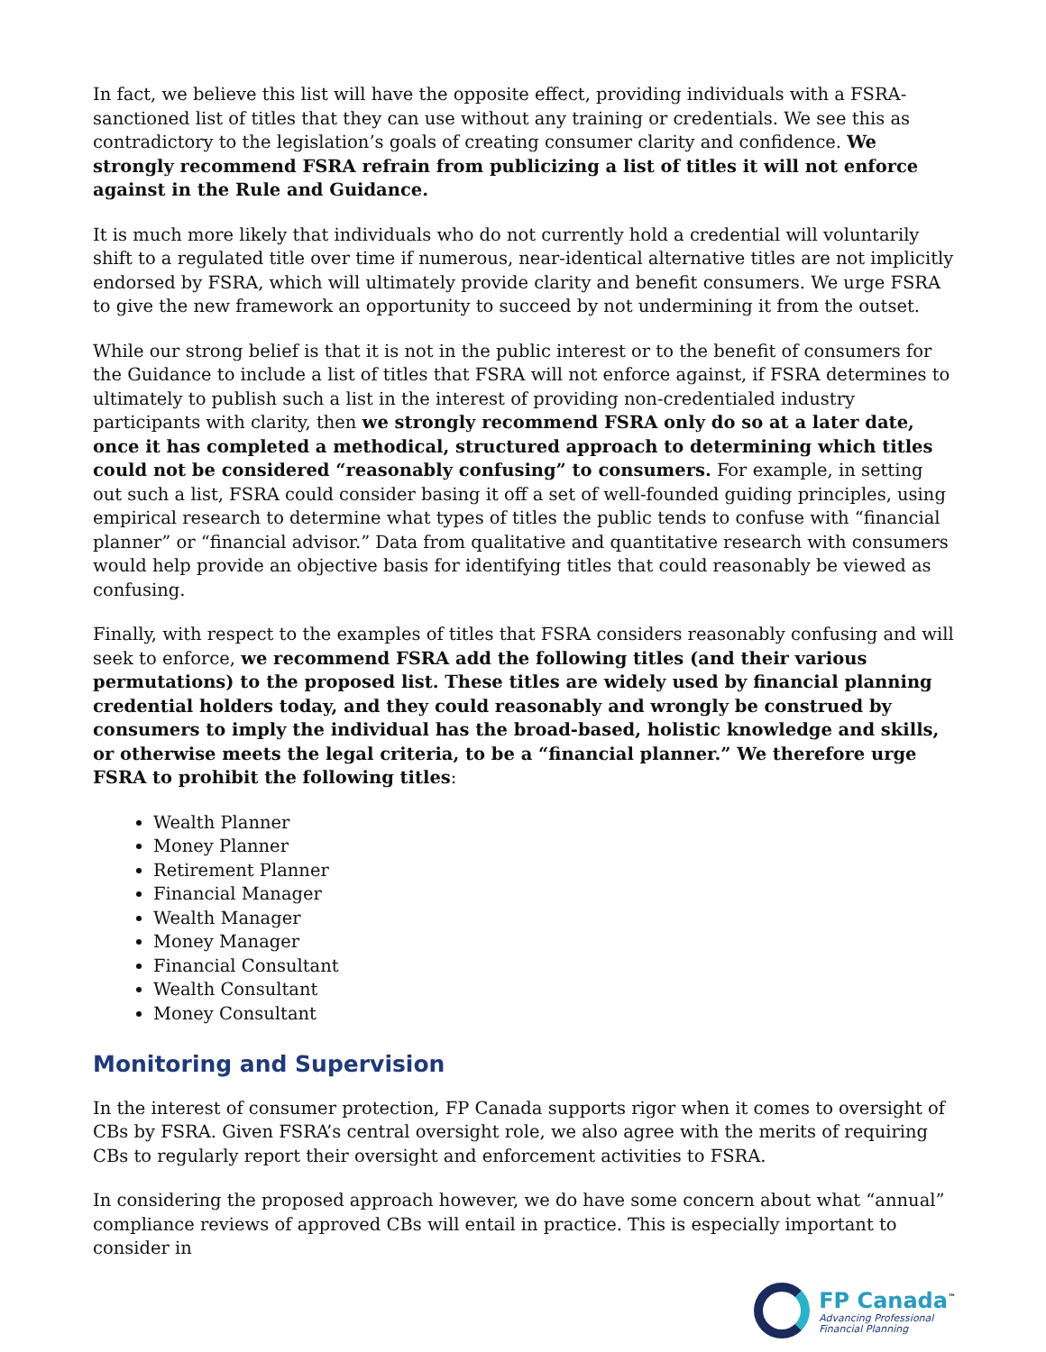In fact, we believe this list will have the opposite effect, providing individuals with a FSRA-sanctioned list of titles that they can use without any training or credentials. We see this as contradictory to the legislation’s goals of creating consumer clarity and confidence. We strongly recommend FSRA refrain from publicizing a list of titles it will not enforce against in the Rule and Guidance.
It is much more likely that individuals who do not currently hold a credential will voluntarily shift to a regulated title over time if numerous, near-identical alternative titles are not implicitly endorsed by FSRA, which will ultimately provide clarity and benefit consumers. We urge FSRA to give the new framework an opportunity to succeed by not undermining it from the outset.
While our strong belief is that it is not in the public interest or to the benefit of consumers for the Guidance to include a list of titles that FSRA will not enforce against, if FSRA determines to ultimately to publish such a list in the interest of providing non-credentialed industry participants with clarity, then we strongly recommend FSRA only do so at a later date, once it has completed a methodical, structured approach to determining which titles could not be considered “reasonably confusing” to consumers. For example, in setting out such a list, FSRA could consider basing it off a set of well-founded guiding principles, using empirical research to determine what types of titles the public tends to confuse with “financial planner” or “financial advisor.” Data from qualitative and quantitative research with consumers would help provide an objective basis for identifying titles that could reasonably be viewed as confusing.
Finally, with respect to the examples of titles that FSRA considers reasonably confusing and will seek to enforce, we recommend FSRA add the following titles (and their various permutations) to the proposed list. These titles are widely used by financial planning credential holders today, and they could reasonably and wrongly be construed by consumers to imply the individual has the broad-based, holistic knowledge and skills, or otherwise meets the legal criteria, to be a “financial planner.” We therefore urge FSRA to prohibit the following titles:
Wealth Planner
Money Planner
Retirement Planner
Financial Manager
Wealth Manager
Money Manager
Financial Consultant
Wealth Consultant
Money Consultant
Monitoring and Supervision
In the interest of consumer protection, FP Canada supports rigor when it comes to oversight of CBs by FSRA. Given FSRA’s central oversight role, we also agree with the merits of requiring CBs to regularly report their oversight and enforcement activities to FSRA.
In considering the proposed approach however, we do have some concern about what “annual” compliance reviews of approved CBs will entail in practice. This is especially important to consider in
FP Canada<sup>™</sup>
Advancing Professional
Financial Planning